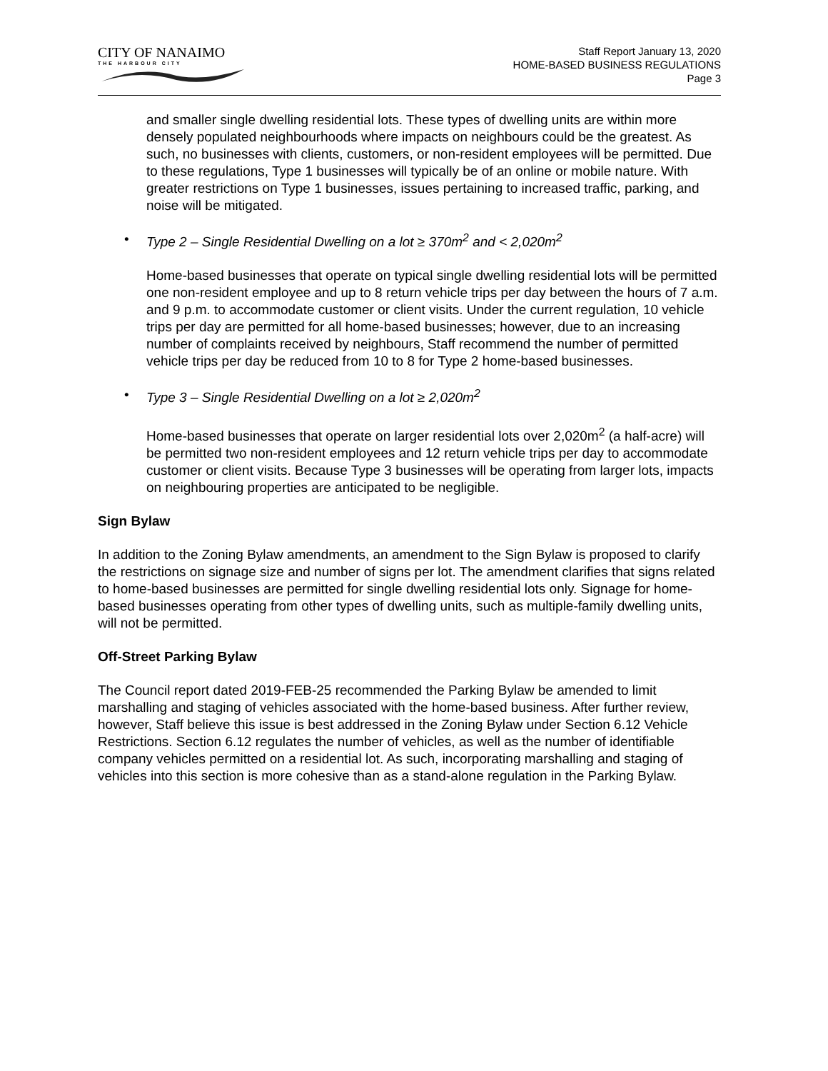CITY OF NANAIMO
THE HARBOUR CITY
Staff Report January 13, 2020
HOME-BASED BUSINESS REGULATIONS
Page 3
and smaller single dwelling residential lots. These types of dwelling units are within more densely populated neighbourhoods where impacts on neighbours could be the greatest. As such, no businesses with clients, customers, or non-resident employees will be permitted. Due to these regulations, Type 1 businesses will typically be of an online or mobile nature. With greater restrictions on Type 1 businesses, issues pertaining to increased traffic, parking, and noise will be mitigated.
• Type 2 – Single Residential Dwelling on a lot ≥ 370m<sup>2</sup> and < 2,020m<sup>2</sup>
Home-based businesses that operate on typical single dwelling residential lots will be permitted one non-resident employee and up to 8 return vehicle trips per day between the hours of 7 a.m. and 9 p.m. to accommodate customer or client visits. Under the current regulation, 10 vehicle trips per day are permitted for all home-based businesses; however, due to an increasing number of complaints received by neighbours, Staff recommend the number of permitted vehicle trips per day be reduced from 10 to 8 for Type 2 home-based businesses.
• Type 3 – Single Residential Dwelling on a lot ≥ 2,020m<sup>2</sup>
Home-based businesses that operate on larger residential lots over 2,020m<sup>2</sup> (a half-acre) will be permitted two non-resident employees and 12 return vehicle trips per day to accommodate customer or client visits. Because Type 3 businesses will be operating from larger lots, impacts on neighbouring properties are anticipated to be negligible.
Sign Bylaw
In addition to the Zoning Bylaw amendments, an amendment to the Sign Bylaw is proposed to clarify the restrictions on signage size and number of signs per lot. The amendment clarifies that signs related to home-based businesses are permitted for single dwelling residential lots only. Signage for home-based businesses operating from other types of dwelling units, such as multiple-family dwelling units, will not be permitted.
Off-Street Parking Bylaw
The Council report dated 2019-FEB-25 recommended the Parking Bylaw be amended to limit marshalling and staging of vehicles associated with the home-based business. After further review, however, Staff believe this issue is best addressed in the Zoning Bylaw under Section 6.12 Vehicle Restrictions. Section 6.12 regulates the number of vehicles, as well as the number of identifiable company vehicles permitted on a residential lot. As such, incorporating marshalling and staging of vehicles into this section is more cohesive than as a stand-alone regulation in the Parking Bylaw.